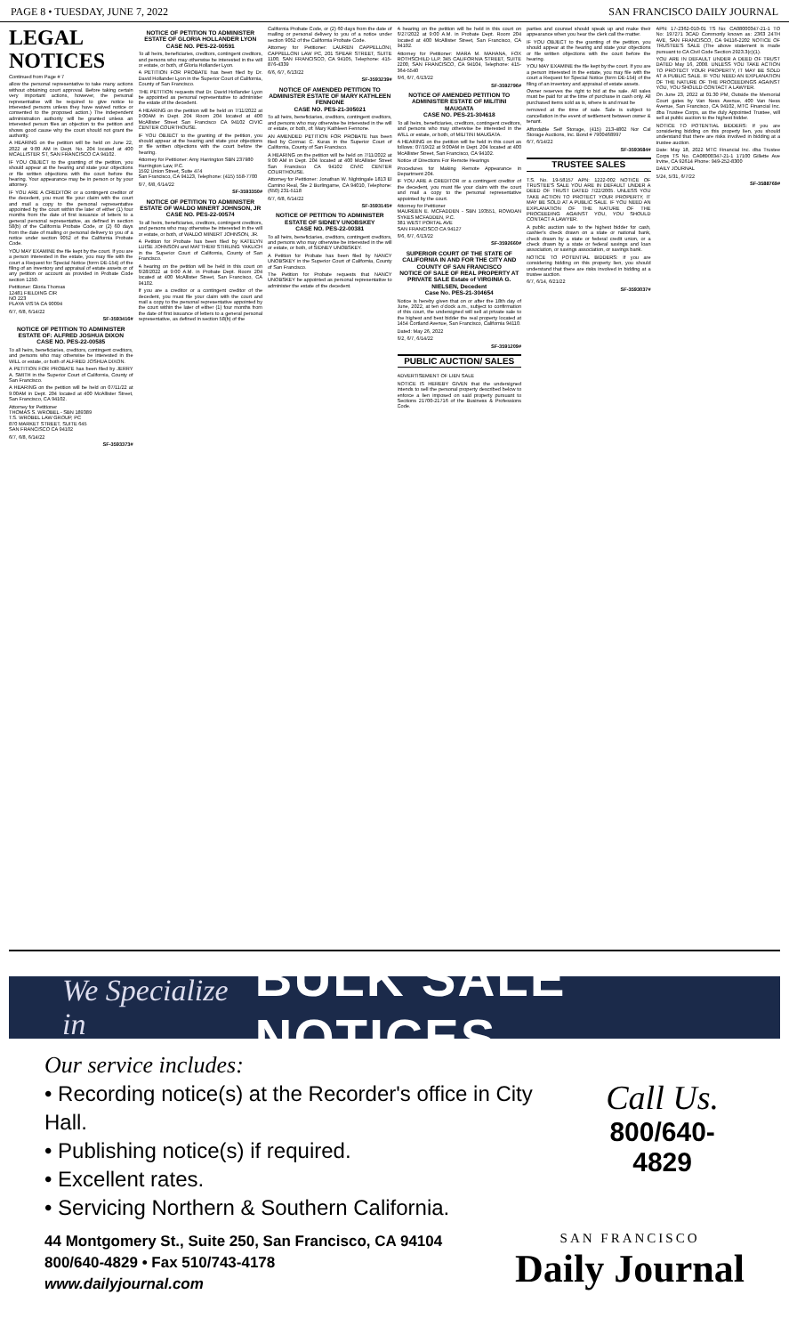PAGE 8 • TUESDAY, JUNE 7, 2022 SAN FRANCISCO DAILY JOURNAL
LEGAL NOTICES
Continued from Page # 7
allow the personal representative to take many actions without obtaining court approval. Before taking certain very important actions, however, the personal representative will be required to give notice to interested persons unless they have waived notice or consented to the proposed action.) The independent administration authority will be granted unless an interested person files an objection to the petition and shows good cause why the court should not grant the authority.
A HEARING on the petition will be held on June 22, 2022 at 9:00 AM in Dept. No. 204 located at 400 MCALLISTER ST, SAN FRANCISCO CA 94102.
IF YOU OBJECT to the granting of the petition, you should appear at the hearing and state your objections or file written objections with the court before the hearing. Your appearance may be in person or by your attorney.
IF YOU ARE A CREDITOR or a contingent creditor of the decedent, you must file your claim with the court and mail a copy to the personal representative appointed by the court within the later of either (1) four months from the date of first issuance of letters to a general personal representative, as defined in section 58(b) of the California Probate Code, or (2) 60 days from the date of mailing or personal delivery to you of a notice under section 9052 of the California Probate Code.
YOU MAY EXAMINE the file kept by the court. If you are a person interested in the estate, you may file with the court a Request for Special Notice (form DE-154) of the filing of an inventory and appraisal of estate assets or of any petition or account as provided in Probate Code section 1250.
Petitioner: Gloria Thomas
12481 FIELDING CIR
NO 223
PLAYA VISTA CA 90094
6/7, 6/8, 6/14/22
SF-3593416#
NOTICE OF PETITION TO ADMINISTER ESTATE OF: ALFRED JOSHUA DIXON
CASE NO. PES-22-00585
To all heirs, beneficiaries, creditors, contingent creditors, and persons who may otherwise be interested in the WILL or estate, or both of ALFRED JOSHUA DIXON.
A PETITION FOR PROBATE has been filed by JERRY A. SMITH in the Superior Court of California, County of San Francisco.
A HEARING on the petition will be held on 07/11/22 at 9:00AM in Dept. 204 located at 400 McAllister Street, San Francisco, CA 94102.
Attorney for Petitioner
THOMAS S. WROBEL - SBN 189389
T.S. WROBEL LAW GROUP, PC
870 MARKET STREET, SUITE 645
SAN FRANCISCO CA 94102
6/7, 6/8, 6/14/22
SF-3593373#
NOTICE OF PETITION TO ADMINISTER ESTATE OF GLORIA HOLLANDER LYON
CASE NO. PES-22-00591
To all heirs, beneficiaries, creditors, contingent creditors, and persons who may otherwise be interested in the will or estate, or both, of Gloria Hollander Lyon.
A PETITION FOR PROBATE has been filed by Dr. David Hollander Lyon in the Superior Court of California, County of San Francisco.
THE PETITION requests that Dr. David Hollander Lyon be appointed as personal representative to administer the estate of the decedent.
A HEARING on the petition will be held on 7/11/2022 at 9:00AM in Dept. 204 Room 204 located at 400 McAllister Street San Francisco CA 94102 CIVIC CENTER COURTHOUSE.
IF YOU OBJECT to the granting of the petition, you should appear at the hearing and state your objections or file written objections with the court before the hearing.
Attorney for Petitioner: Amy Harrington SBN 237980
Harrington Law, P.C.
1592 Union Street, Suite 474
San Francisco, CA 94123, Telephone: (415) 558-7700
6/7, 6/8, 6/14/22
SF-3593350#
NOTICE OF PETITION TO ADMINISTER ESTATE OF WALDO MINERT JOHNSON, JR
CASE NO. PES-22-00574
To all heirs, beneficiaries, creditors, contingent creditors, and persons who may otherwise be interested in the will or estate, or both, of WALDO MINERT JOHNSON, JR.
A Petition for Probate has been filed by KATELYN LUISE JOHNSON and MATTHEW STIRLING YAKLICH in the Superior Court of California, County of San Francisco.
A hearing on the petition will be held in this court on 6/28/2022 at 9:00 A.M. in Probate Dept. Room 204 located at 400 McAllister Street, San Francisco, CA 94102.
If you are a creditor or a contingent creditor of the decedent, you must file your claim with the court and mail a copy to the personal representative appointed by the court within the later of either (1) four months from the date of first issuance of letters to a general personal representative, as defined in section 58(b) of the
California Probate Code, or (2) 60 days from the date of mailing or personal delivery to you of a notice under section 9052 of the California Probate Code.
Attorney for Petitioner: LAUREN CAPPELLONI, CAPPELLONI LAW PC, 201 SPEAR STREET, SUITE 1100, SAN FRANCISCO, CA 94105, Telephone: 415-876-4339
6/6, 6/7, 6/13/22
SF-3593239#
NOTICE OF AMENDED PETITION TO ADMINISTER ESTATE OF MARY KATHLEEN FENNONE
CASE NO. PES-21-305021
To all heirs, beneficiaries, creditors, contingent creditors, and persons who may otherwise be interested in the will or estate, or both, of: Mary Kathleen Fennone.
AN AMENDED PETITION FOR PROBATE has been filed by Cormac C. Kuras in the Superior Court of California, County of San Francisco.
A HEARING on the petition will be held on 7/11/2022 at 9:00 AM in Dept. 204 located at 400 McAllister Street San Francisco CA 94102 CIVIC CENTER COURTHOUSE.
Attorney for Petitioner: Jonathan W. Nightingale 1813 El Camino Real, Ste 2 Burlingame, CA 94010, Telephone: (650) 231-5118
6/7, 6/8, 6/14/22
SF-3593145#
NOTICE OF PETITION TO ADMINISTER ESTATE OF SIDNEY UNOBSKEY
CASE NO. PES-22-00381
To all heirs, beneficiaries, creditors, contingent creditors, and persons who may otherwise be interested in the will or estate, or both, of SIDNEY UNOBSKEY.
A Petition for Probate has been filed by NANCY UNOBSKEY in the Superior Court of California, County of San Francisco.
The Petition for Probate requests that NANCY UNOBSKEY be appointed as personal representative to administer the estate of the decedent.
A hearing on the petition will be held in this court on 6/27/2022 at 9:00 A.M. in Probate Dept. Room 204 located at 400 McAllister Street, San Francisco, CA 94102.
Attorney for Petitioner: MARA M. MAHANA, FOX ROTHSCHILD LLP, 345 CALIFORNIA STREET, SUITE 2200, SAN FRANCISCO, CA 94104, Telephone: 415-364-5540
6/6, 6/7, 6/13/22
SF-3592796#
NOTICE OF AMENDED PETITION TO ADMINISTER ESTATE OF MILITINI MAUGATA
CASE NO. PES-21-304618
To all heirs, beneficiaries, creditors, contingent creditors, and persons who may otherwise be interested in the WILL or estate, or both, of MILITINI MAUGATA.
A HEARING on the petition will be held in this court as follows: 07/19/22 at 9:00AM in Dept. 204 located at 400 McAllister Street, San Francisco, CA 94102.
Notice of Directions For Remote Hearings
Procedures for Making Remote Appearance in Department 204.
IF YOU ARE A CREDITOR or a contingent creditor of the decedent, you must file your claim with the court and mail a copy to the personal representative appointed by the court.
Attorney for Petitioner
MAUREEN E. MCFADDEN - SBN 193551, ROWDAN SYKES MCFADDEN, P.C.
381 WEST PORTAL AVE
SAN FRANCISCO CA 94127
6/6, 6/7, 6/13/22
SF-3592660#
SUPERIOR COURT OF THE STATE OF CALIFORNIA IN AND FOR THE CITY AND COUNTY OF SAN FRANCISCO
NOTICE OF SALE OF REAL PROPERTY AT PRIVATE SALE Estate of VIRGINIA G. NIELSEN, Decedent
Case No. PES-21-304654
Notice is hereby given that on or after the 18th day of June, 2022, at ten o'clock a.m., subject to confirmation of this court, the undersigned will sell at private sale to the highest and best bidder the real property located at 1454 Cortland Avenue, San Francisco, California 94110.
Dated: May 26, 2022
6/2, 6/7, 6/14/22
SF-3591209#
PUBLIC AUCTION/ SALES
ADVERTISEMENT OF LIEN SALE
NOTICE IS HEREBY GIVEN that the undersigned intends to sell the personal property described below to enforce a lien imposed on said property pursuant to Sections 21700-21716 of the Business & Professions Code.
parties and counsel should speak up and make their appearance when you hear the clerk call the matter.
IF YOU OBJECT to the granting of the petition, you should appear at the hearing and state your objections or file written objections with the court before the hearing.
YOU MAY EXAMINE the file kept by the court. If you are a person interested in the estate, you may file with the court a Request for Special Notice (form DE-154) of the filing of an inventory and appraisal of estate assets.
Owner reserves the right to bid at the sale. All sales must be paid for at the time of purchase in cash only. All purchased items sold as is, where is and must be
removed at the time of sale. Sale is subject to cancellation in the event of settlement between owner & tenant.
Affordable Self Storage, (415) 213-4802 Nor Cal Storage Auctions, Inc. Bond # 7900468997
6/7, 6/14/22
SF-3593684#
TRUSTEE SALES
T.S. No. 19-58157 APN: 1222-002 NOTICE OF TRUSTEE'S SALE YOU ARE IN DEFAULT UNDER A DEED OF TRUST DATED 7/22/2005. UNLESS YOU TAKE ACTION TO PROTECT YOUR PROPERTY, IT MAY BE SOLD AT A PUBLIC SALE. IF YOU NEED AN EXPLANATION OF THE NATURE OF THE PROCEEDING AGAINST YOU, YOU SHOULD CONTACT A LAWYER.
A public auction sale to the highest bidder for cash, cashier's check drawn on a state or national bank, check drawn by a state or federal credit union, or a check drawn by a state or federal savings and loan association, or savings association, or savings bank.
NOTICE TO POTENTIAL BIDDERS: If you are considering bidding on this property lien, you should understand that there are risks involved in bidding at a trustee auction.
6/7, 6/14, 6/21/22
SF-3593037#
APN: 17-2362-010-01 TS No: CA08000347-21-1 TO No: 197271 3CAD Commonly known as: 2363 24TH AVE, SAN FRANCISCO, CA 94116-2202 NOTICE OF TRUSTEE'S SALE (The above statement is made pursuant to CA Civil Code Section 2923.3(c)(1).
YOU ARE IN DEFAULT UNDER A DEED OF TRUST DATED May 16, 2008. UNLESS YOU TAKE ACTION TO PROTECT YOUR PROPERTY, IT MAY BE SOLD AT A PUBLIC SALE. IF YOU NEED AN EXPLANATION OF THE NATURE OF THE PROCEEDINGS AGAINST YOU, YOU SHOULD CONTACT A LAWYER.
On June 23, 2022 at 01:30 PM, Outside the Memorial Court gates by Van Ness Avenue, 400 Van Ness Avenue, San Francisco, CA 94102, MTC Financial Inc. dba Trustee Corps, as the duly Appointed Trustee, will sell at public auction to the highest bidder.
NOTICE TO POTENTIAL BIDDERS: If you are considering bidding on this property lien, you should understand that there are risks involved in bidding at a trustee auction.
Date: May 18, 2022 MTC Financial Inc. dba Trustee Corps TS No. CA08000347-21-1 17100 Gillette Ave Irvine, CA 92614 Phone: 949-252-8300
DAILY JOURNAL
5/24, 5/31, 6/7/22
SF-3588769#
We Specialize in BULK SALE NOTICES
Our service includes:
• Recording notice(s) at the Recorder's office in City Hall.
• Publishing notice(s) if required.
• Excellent rates.
• Servicing Northern & Southern California.
Call Us.
800/640-4829
44 Montgomery St., Suite 250, San Francisco, CA 94104
800/640-4829 • Fax 510/743-4178
www.dailyjournal.com
SAN FRANCISCO
Daily Journal